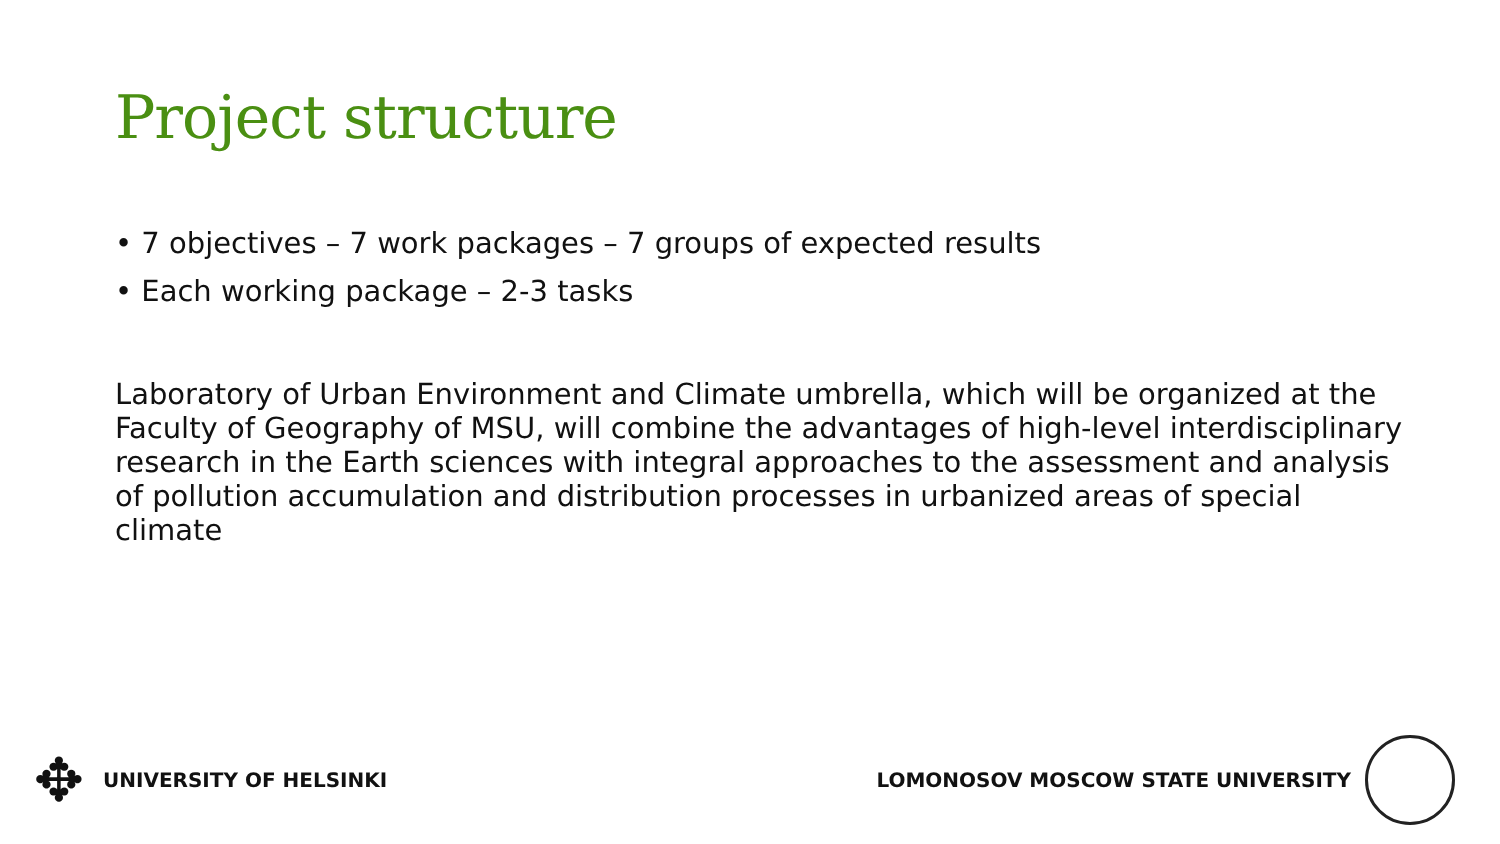Project structure
• 7 objectives – 7 work packages – 7 groups of expected results
• Each working package – 2-3 tasks
Laboratory of Urban Environment and Climate umbrella, which will be organized at the Faculty of Geography of MSU, will combine the advantages of high-level interdisciplinary research in the Earth sciences with integral approaches to the assessment and analysis of pollution accumulation and distribution processes in urbanized areas of special climate
✥
UNIVERSITY OF HELSINKI LOMONOSOV MOSCOW STATE UNIVERSITY